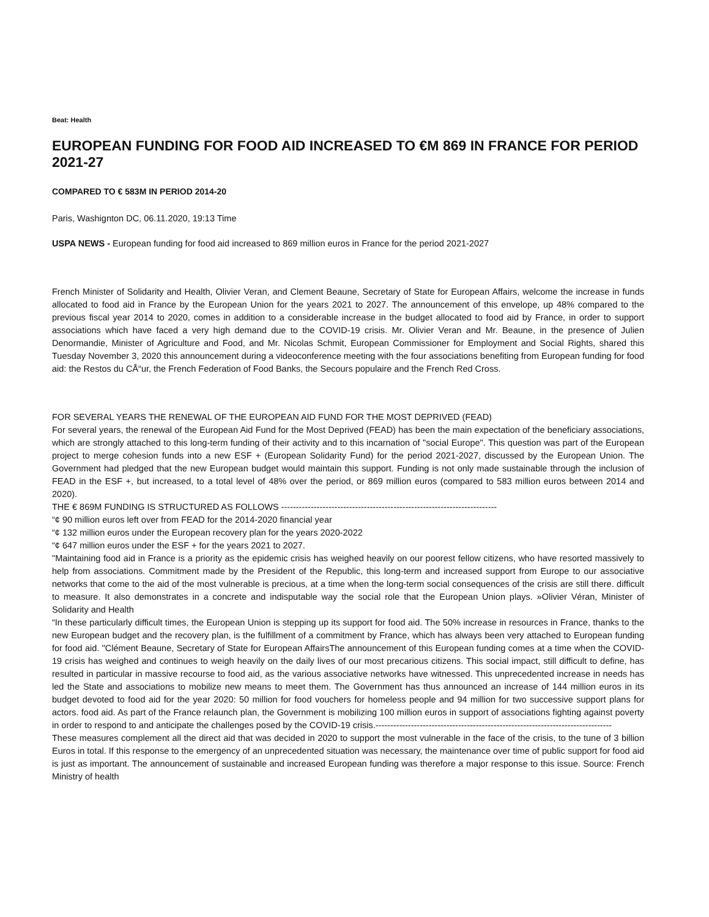Beat: Health
EUROPEAN FUNDING FOR FOOD AID INCREASED TO €M 869 IN FRANCE FOR PERIOD 2021-27
COMPARED TO € 583M IN PERIOD 2014-20
Paris, Washignton DC, 06.11.2020, 19:13 Time
USPA NEWS - European funding for food aid increased to 869 million euros in France for the period 2021-2027
French Minister of Solidarity and Health, Olivier Veran, and Clement Beaune, Secretary of State for European Affairs, welcome the increase in funds allocated to food aid in France by the European Union for the years 2021 to 2027. The announcement of this envelope, up 48% compared to the previous fiscal year 2014 to 2020, comes in addition to a considerable increase in the budget allocated to food aid by France, in order to support associations which have faced a very high demand due to the COVID-19 crisis. Mr. Olivier Veran and Mr. Beaune, in the presence of Julien Denormandie, Minister of Agriculture and Food, and Mr. Nicolas Schmit, European Commissioner for Employment and Social Rights, shared this Tuesday November 3, 2020 this announcement during a videoconference meeting with the four associations benefiting from European funding for food aid: the Restos du CÅ“ur, the French Federation of Food Banks, the Secours populaire and the French Red Cross.
FOR SEVERAL YEARS THE RENEWAL OF THE EUROPEAN AID FUND FOR THE MOST DEPRIVED (FEAD)
For several years, the renewal of the European Aid Fund for the Most Deprived (FEAD) has been the main expectation of the beneficiary associations, which are strongly attached to this long-term funding of their activity and to this incarnation of "social Europe". This question was part of the European project to merge cohesion funds into a new ESF + (European Solidarity Fund) for the period 2021-2027, discussed by the European Union. The Government had pledged that the new European budget would maintain this support. Funding is not only made sustainable through the inclusion of FEAD in the ESF +, but increased, to a total level of 48% over the period, or 869 million euros (compared to 583 million euros between 2014 and 2020).
THE € 869M FUNDING IS STRUCTURED AS FOLLOWS -------------------------------------------------------------------------
“¢ 90 million euros left over from FEAD for the 2014-2020 financial year
“¢ 132 million euros under the European recovery plan for the years 2020-2022
“¢ 647 million euros under the ESF + for the years 2021 to 2027.
"Maintaining food aid in France is a priority as the epidemic crisis has weighed heavily on our poorest fellow citizens, who have resorted massively to help from associations. Commitment made by the President of the Republic, this long-term and increased support from Europe to our associative networks that come to the aid of the most vulnerable is precious, at a time when the long-term social consequences of the crisis are still there. difficult to measure. It also demonstrates in a concrete and indisputable way the social role that the European Union plays. »Olivier Véran, Minister of Solidarity and Health
“In these particularly difficult times, the European Union is stepping up its support for food aid. The 50% increase in resources in France, thanks to the new European budget and the recovery plan, is the fulfillment of a commitment by France, which has always been very attached to European funding for food aid. "Clément Beaune, Secretary of State for European AffairsThe announcement of this European funding comes at a time when the COVID-19 crisis has weighed and continues to weigh heavily on the daily lives of our most precarious citizens. This social impact, still difficult to define, has resulted in particular in massive recourse to food aid, as the various associative networks have witnessed. This unprecedented increase in needs has led the State and associations to mobilize new means to meet them. The Government has thus announced an increase of 144 million euros in its budget devoted to food aid for the year 2020: 50 million for food vouchers for homeless people and 94 million for two successive support plans for actors. food aid. As part of the France relaunch plan, the Government is mobilizing 100 million euros in support of associations fighting against poverty in order to respond to and anticipate the challenges posed by the COVID-19 crisis.--------------------------------------------------------------------------------
These measures complement all the direct aid that was decided in 2020 to support the most vulnerable in the face of the crisis, to the tune of 3 billion Euros in total. If this response to the emergency of an unprecedented situation was necessary, the maintenance over time of public support for food aid is just as important. The announcement of sustainable and increased European funding was therefore a major response to this issue. Source: French Ministry of health